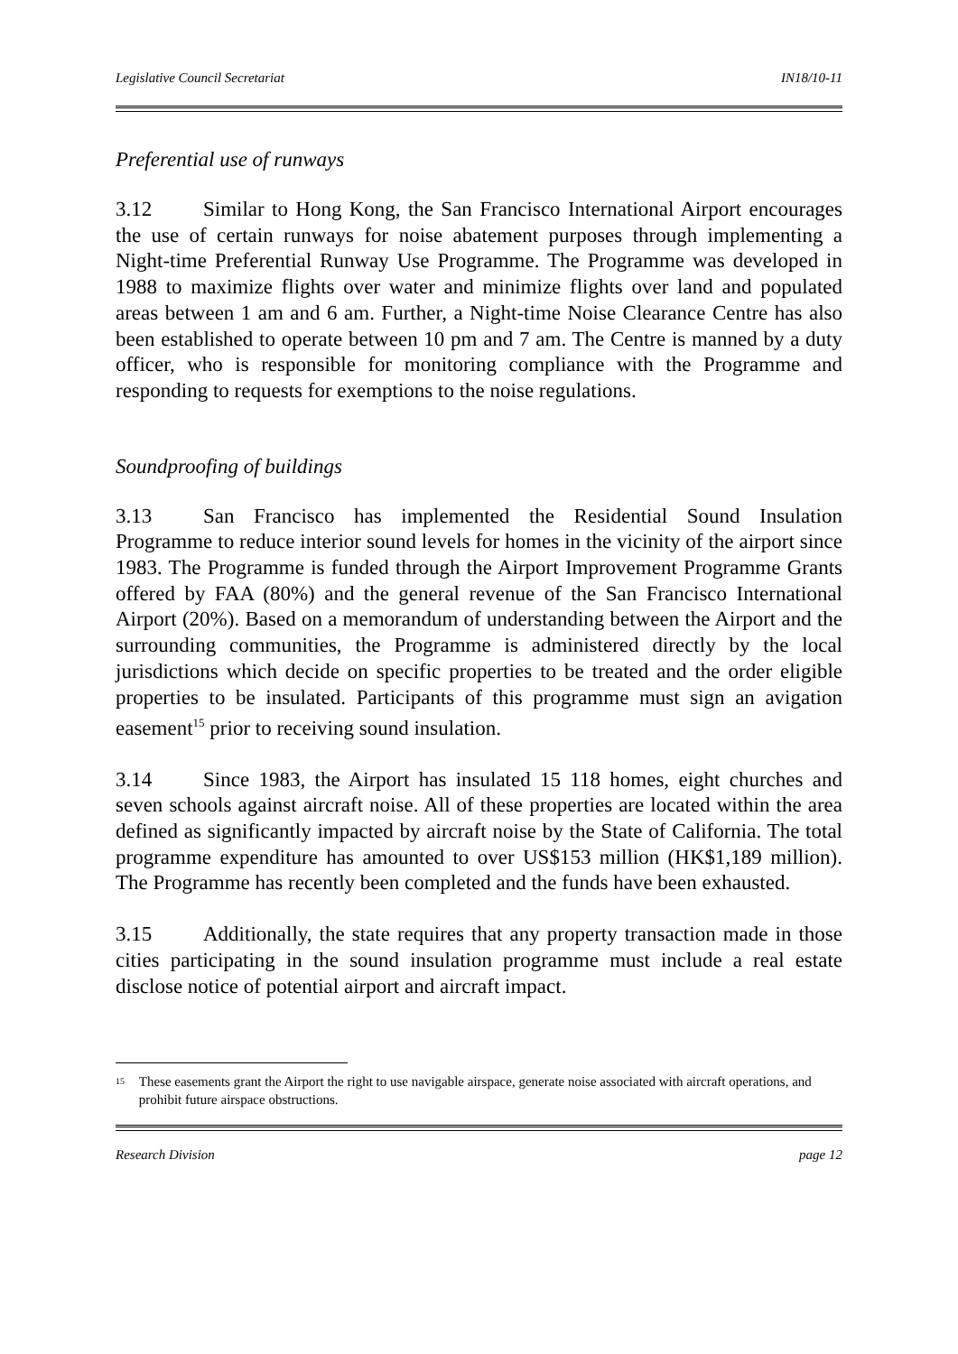Legislative Council Secretariat IN18/10-11
Preferential use of runways
3.12 Similar to Hong Kong, the San Francisco International Airport encourages the use of certain runways for noise abatement purposes through implementing a Night-time Preferential Runway Use Programme. The Programme was developed in 1988 to maximize flights over water and minimize flights over land and populated areas between 1 am and 6 am. Further, a Night-time Noise Clearance Centre has also been established to operate between 10 pm and 7 am. The Centre is manned by a duty officer, who is responsible for monitoring compliance with the Programme and responding to requests for exemptions to the noise regulations.
Soundproofing of buildings
3.13 San Francisco has implemented the Residential Sound Insulation Programme to reduce interior sound levels for homes in the vicinity of the airport since 1983. The Programme is funded through the Airport Improvement Programme Grants offered by FAA (80%) and the general revenue of the San Francisco International Airport (20%). Based on a memorandum of understanding between the Airport and the surrounding communities, the Programme is administered directly by the local jurisdictions which decide on specific properties to be treated and the order eligible properties to be insulated. Participants of this programme must sign an avigation easement<sup>15</sup> prior to receiving sound insulation.
3.14 Since 1983, the Airport has insulated 15 118 homes, eight churches and seven schools against aircraft noise. All of these properties are located within the area defined as significantly impacted by aircraft noise by the State of California. The total programme expenditure has amounted to over US$153 million (HK$1,189 million). The Programme has recently been completed and the funds have been exhausted.
3.15 Additionally, the state requires that any property transaction made in those cities participating in the sound insulation programme must include a real estate disclose notice of potential airport and aircraft impact.
<sup>15</sup> These easements grant the Airport the right to use navigable airspace, generate noise associated with aircraft operations, and prohibit future airspace obstructions.
Research Division page 12